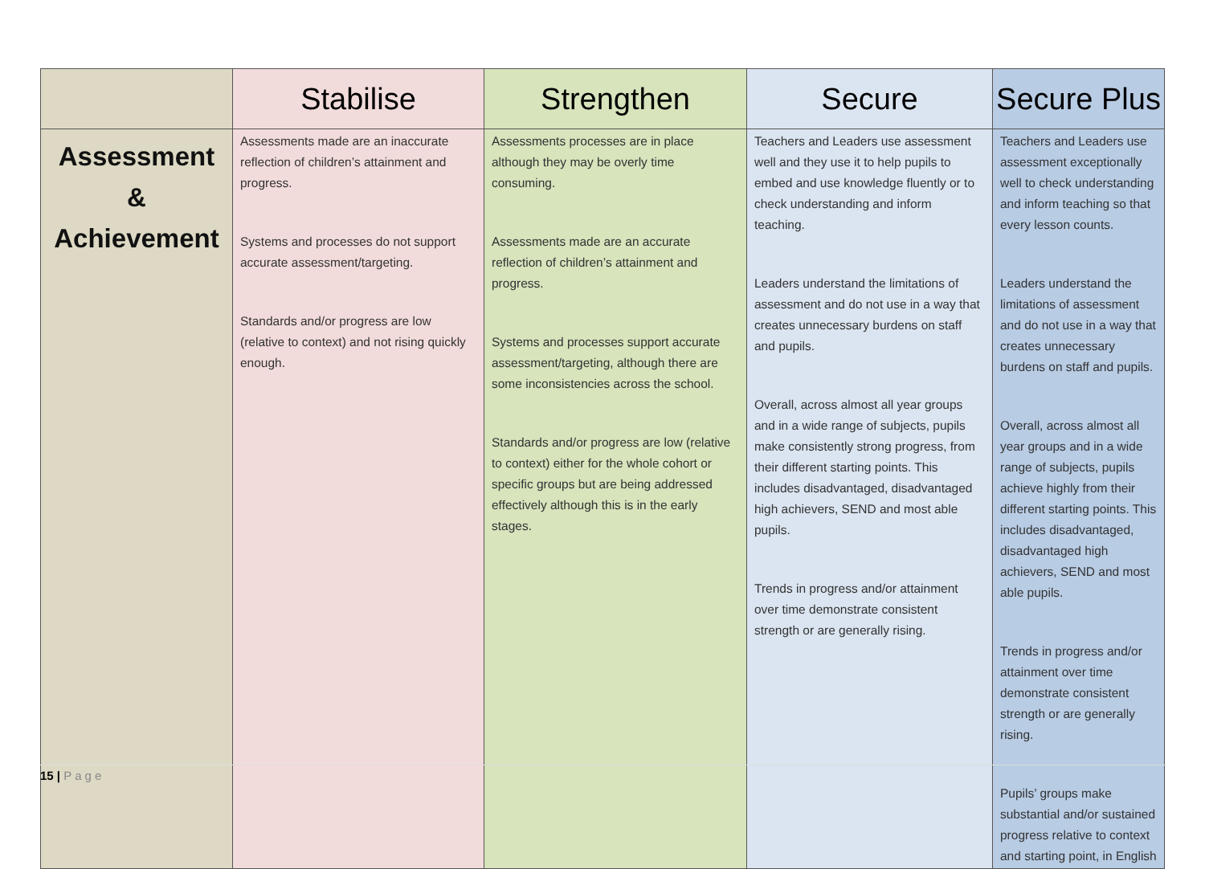| | Stabilise | Strengthen | Secure | Secure Plus |
| --- | --- | --- | --- | --- |
| Assessment & Achievement | Assessments made are an inaccurate reflection of children’s attainment and progress. Systems and processes do not support accurate assessment/targeting. Standards and/or progress are low (relative to context) and not rising quickly enough. | Assessments processes are in place although they may be overly time consuming. Assessments made are an accurate reflection of children’s attainment and progress. Systems and processes support accurate assessment/targeting, although there are some inconsistencies across the school. Standards and/or progress are low (relative to context) either for the whole cohort or specific groups but are being addressed effectively although this is in the early stages. | Teachers and Leaders use assessment well and they use it to help pupils to embed and use knowledge fluently or to check understanding and inform teaching. Leaders understand the limitations of assessment and do not use in a way that creates unnecessary burdens on staff and pupils. Overall, across almost all year groups and in a wide range of subjects, pupils make consistently strong progress, from their different starting points. This includes disadvantaged, disadvantaged high achievers, SEND and most able pupils. Trends in progress and/or attainment over time demonstrate consistent strength or are generally rising. | Teachers and Leaders use assessment exceptionally well to check understanding and inform teaching so that every lesson counts. Leaders understand the limitations of assessment and do not use in a way that creates unnecessary burdens on staff and pupils. Overall, across almost all year groups and in a wide range of subjects, pupils achieve highly from their different starting points. This includes disadvantaged, disadvantaged high achievers, SEND and most able pupils. Trends in progress and/or attainment over time demonstrate consistent strength or are generally rising. Pupils’ groups make substantial and/or sustained progress relative to context and starting point, in English |
15 | Page